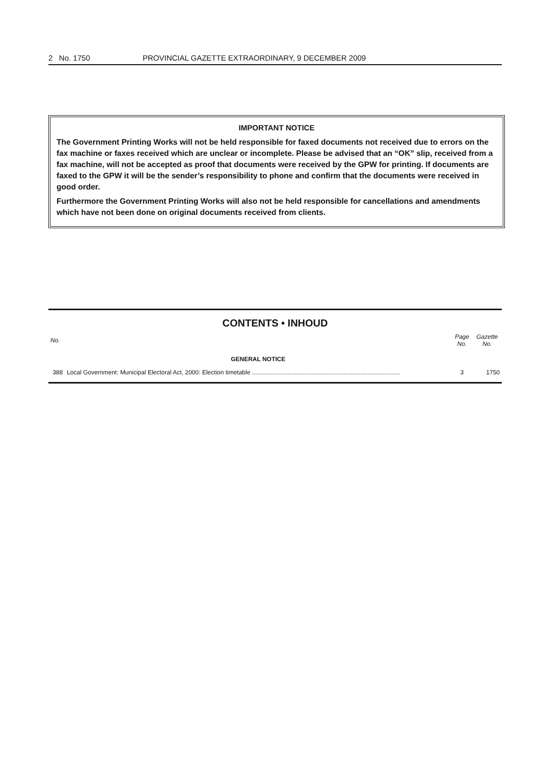2 No. 1750 PROVINCIAL GAZETTE EXTRAORDINARY, 9 DECEMBER 2009
IMPORTANT NOTICE
The Government Printing Works will not be held responsible for faxed documents not received due to errors on the fax machine or faxes received which are unclear or incomplete. Please be advised that an “OK” slip, received from a fax machine, will not be accepted as proof that documents were received by the GPW for printing. If documents are faxed to the GPW it will be the sender’s responsibility to phone and confirm that the documents were received in good order.
Furthermore the Government Printing Works will also not be held responsible for cancellations and amendments which have not been done on original documents received from clients.
CONTENTS • INHOUD
| No. | | Page No. | Gazette No. |
| --- | --- | --- | --- |
| | GENERAL NOTICE | | |
| 388 | Local Government: Municipal Electoral Act, 2000: Election timetable ....................................................................................... | 3 | 1750 |